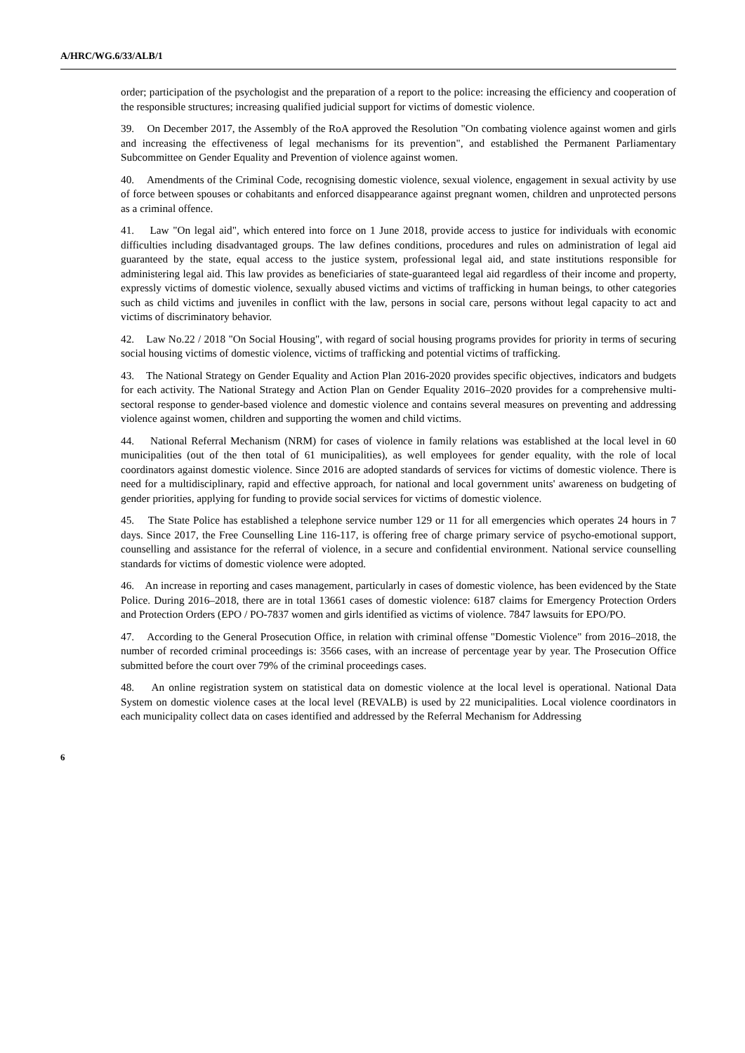A/HRC/WG.6/33/ALB/1
order; participation of the psychologist and the preparation of a report to the police: increasing the efficiency and cooperation of the responsible structures; increasing qualified judicial support for victims of domestic violence.
39. On December 2017, the Assembly of the RoA approved the Resolution "On combating violence against women and girls and increasing the effectiveness of legal mechanisms for its prevention", and established the Permanent Parliamentary Subcommittee on Gender Equality and Prevention of violence against women.
40. Amendments of the Criminal Code, recognising domestic violence, sexual violence, engagement in sexual activity by use of force between spouses or cohabitants and enforced disappearance against pregnant women, children and unprotected persons as a criminal offence.
41. Law "On legal aid", which entered into force on 1 June 2018, provide access to justice for individuals with economic difficulties including disadvantaged groups. The law defines conditions, procedures and rules on administration of legal aid guaranteed by the state, equal access to the justice system, professional legal aid, and state institutions responsible for administering legal aid. This law provides as beneficiaries of state-guaranteed legal aid regardless of their income and property, expressly victims of domestic violence, sexually abused victims and victims of trafficking in human beings, to other categories such as child victims and juveniles in conflict with the law, persons in social care, persons without legal capacity to act and victims of discriminatory behavior.
42. Law No.22 / 2018 "On Social Housing", with regard of social housing programs provides for priority in terms of securing social housing victims of domestic violence, victims of trafficking and potential victims of trafficking.
43. The National Strategy on Gender Equality and Action Plan 2016-2020 provides specific objectives, indicators and budgets for each activity. The National Strategy and Action Plan on Gender Equality 2016–2020 provides for a comprehensive multi-sectoral response to gender-based violence and domestic violence and contains several measures on preventing and addressing violence against women, children and supporting the women and child victims.
44. National Referral Mechanism (NRM) for cases of violence in family relations was established at the local level in 60 municipalities (out of the then total of 61 municipalities), as well employees for gender equality, with the role of local coordinators against domestic violence. Since 2016 are adopted standards of services for victims of domestic violence. There is need for a multidisciplinary, rapid and effective approach, for national and local government units' awareness on budgeting of gender priorities, applying for funding to provide social services for victims of domestic violence.
45. The State Police has established a telephone service number 129 or 11 for all emergencies which operates 24 hours in 7 days. Since 2017, the Free Counselling Line 116-117, is offering free of charge primary service of psycho-emotional support, counselling and assistance for the referral of violence, in a secure and confidential environment. National service counselling standards for victims of domestic violence were adopted.
46. An increase in reporting and cases management, particularly in cases of domestic violence, has been evidenced by the State Police. During 2016–2018, there are in total 13661 cases of domestic violence: 6187 claims for Emergency Protection Orders and Protection Orders (EPO / PO-7837 women and girls identified as victims of violence. 7847 lawsuits for EPO/PO.
47. According to the General Prosecution Office, in relation with criminal offense "Domestic Violence" from 2016–2018, the number of recorded criminal proceedings is: 3566 cases, with an increase of percentage year by year. The Prosecution Office submitted before the court over 79% of the criminal proceedings cases.
48. An online registration system on statistical data on domestic violence at the local level is operational. National Data System on domestic violence cases at the local level (REVALB) is used by 22 municipalities. Local violence coordinators in each municipality collect data on cases identified and addressed by the Referral Mechanism for Addressing
6